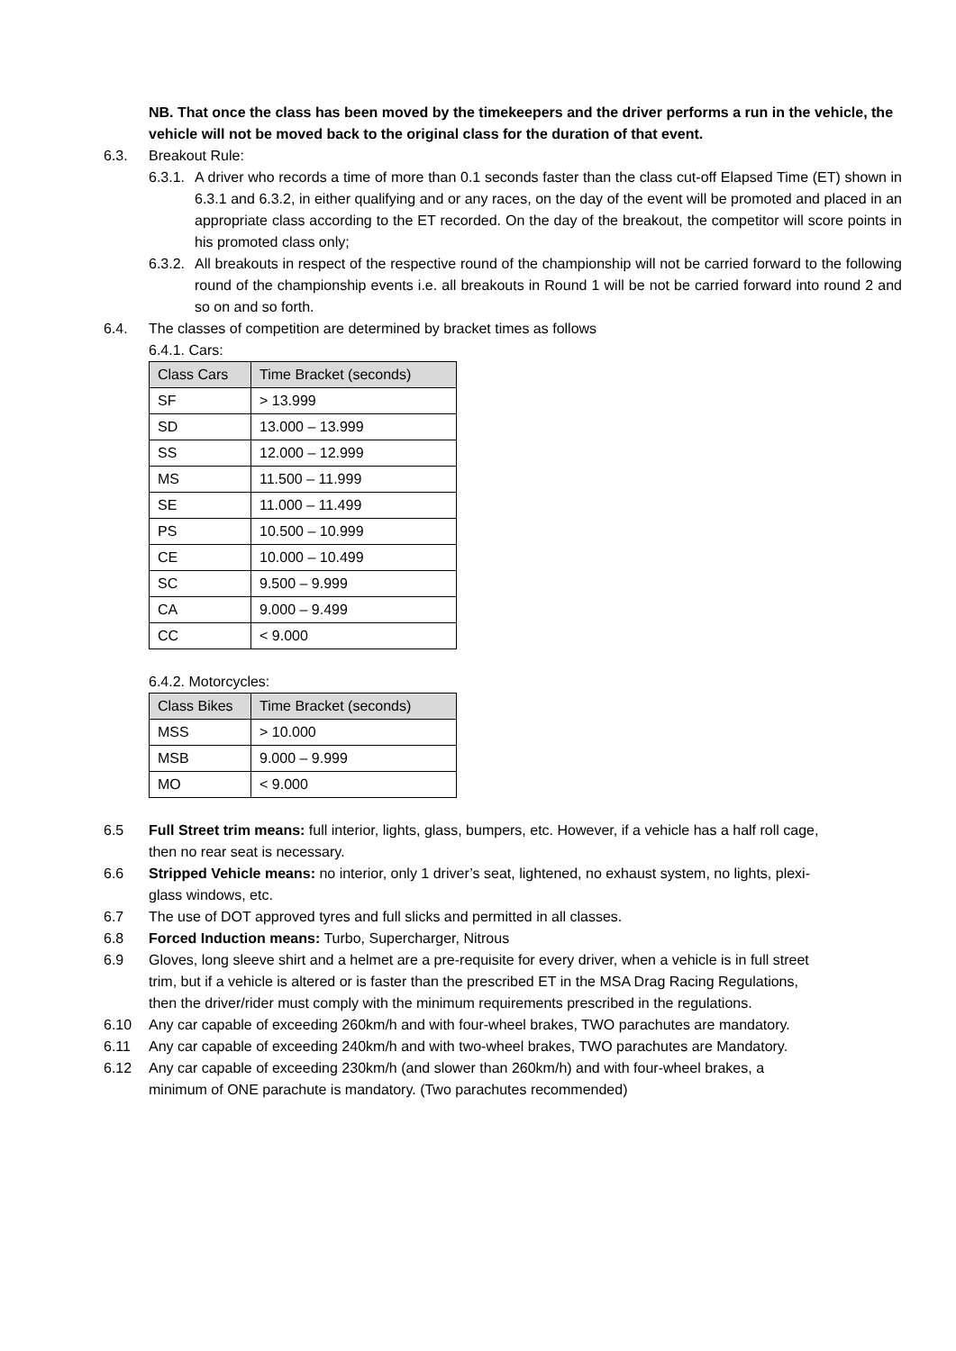NB. That once the class has been moved by the timekeepers and the driver performs a run in the vehicle, the vehicle will not be moved back to the original class for the duration of that event.
6.3. Breakout Rule:
6.3.1. A driver who records a time of more than 0.1 seconds faster than the class cut-off Elapsed Time (ET) shown in 6.3.1 and 6.3.2, in either qualifying and or any races, on the day of the event will be promoted and placed in an appropriate class according to the ET recorded. On the day of the breakout, the competitor will score points in his promoted class only;
6.3.2. All breakouts in respect of the respective round of the championship will not be carried forward to the following round of the championship events i.e. all breakouts in Round 1 will be not be carried forward into round 2 and so on and so forth.
6.4. The classes of competition are determined by bracket times as follows
6.4.1. Cars:
| Class Cars | Time Bracket (seconds) |
| --- | --- |
| SF | > 13.999 |
| SD | 13.000 – 13.999 |
| SS | 12.000 – 12.999 |
| MS | 11.500 – 11.999 |
| SE | 11.000 – 11.499 |
| PS | 10.500 – 10.999 |
| CE | 10.000 – 10.499 |
| SC | 9.500 – 9.999 |
| CA | 9.000 – 9.499 |
| CC | < 9.000 |
6.4.2. Motorcycles:
| Class Bikes | Time Bracket (seconds) |
| --- | --- |
| MSS | > 10.000 |
| MSB | 9.000 – 9.999 |
| MO | < 9.000 |
6.5 Full Street trim means: full interior, lights, glass, bumpers, etc. However, if a vehicle has a half roll cage, then no rear seat is necessary.
6.6 Stripped Vehicle means: no interior, only 1 driver’s seat, lightened, no exhaust system, no lights, plexi-glass windows, etc.
6.7 The use of DOT approved tyres and full slicks and permitted in all classes.
6.8 Forced Induction means: Turbo, Supercharger, Nitrous
6.9 Gloves, long sleeve shirt and a helmet are a pre-requisite for every driver, when a vehicle is in full street trim, but if a vehicle is altered or is faster than the prescribed ET in the MSA Drag Racing Regulations, then the driver/rider must comply with the minimum requirements prescribed in the regulations.
6.10 Any car capable of exceeding 260km/h and with four-wheel brakes, TWO parachutes are mandatory.
6.11 Any car capable of exceeding 240km/h and with two-wheel brakes, TWO parachutes are Mandatory.
6.12 Any car capable of exceeding 230km/h (and slower than 260km/h) and with four-wheel brakes, a minimum of ONE parachute is mandatory. (Two parachutes recommended)